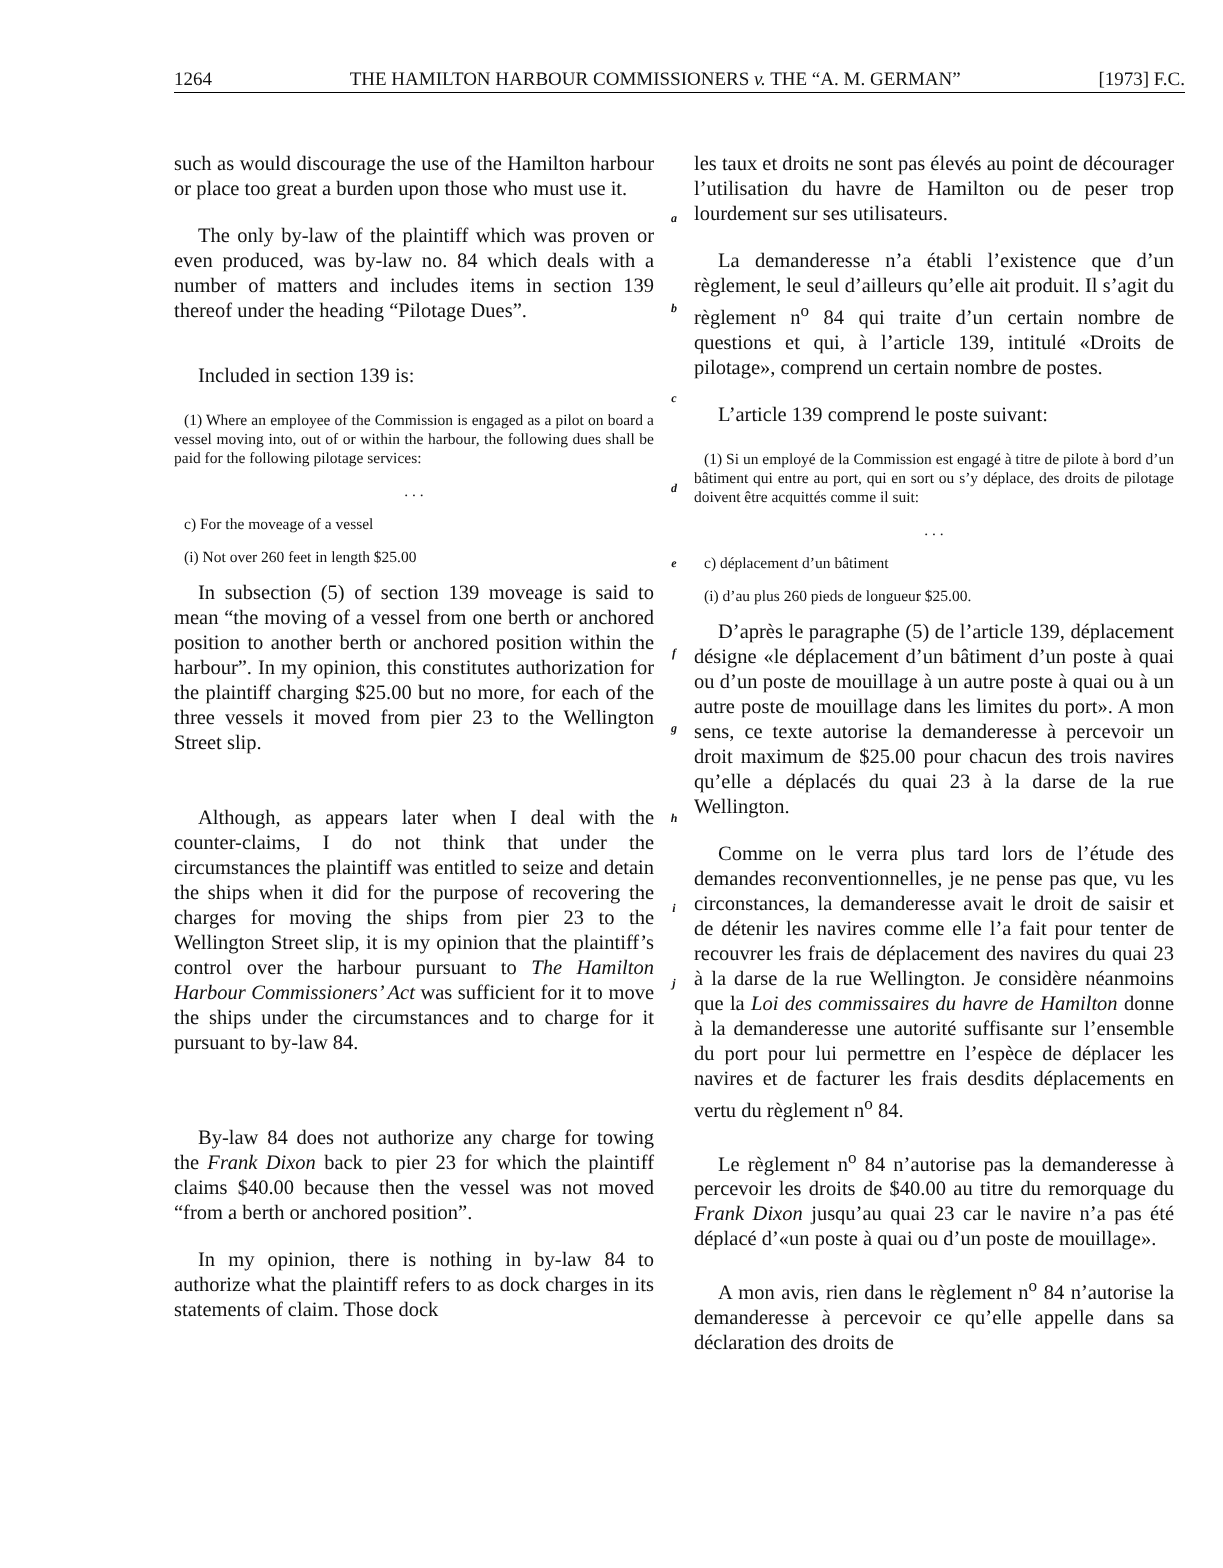1264 THE HAMILTON HARBOUR COMMISSIONERS v. THE “A. M. GERMAN” [1973] F.C.
such as would discourage the use of the Hamilton harbour or place too great a burden upon those who must use it.
The only by-law of the plaintiff which was proven or even produced, was by-law no. 84 which deals with a number of matters and includes items in section 139 thereof under the heading “Pilotage Dues”.
Included in section 139 is:
(1) Where an employee of the Commission is engaged as a pilot on board a vessel moving into, out of or within the harbour, the following dues shall be paid for the following pilotage services:
. . .
c) For the moveage of a vessel
(i) Not over 260 feet in length $25.00
In subsection (5) of section 139 moveage is said to mean “the moving of a vessel from one berth or anchored position to another berth or anchored position within the harbour”. In my opinion, this constitutes authorization for the plaintiff charging $25.00 but no more, for each of the three vessels it moved from pier 23 to the Wellington Street slip.
Although, as appears later when I deal with the counter-claims, I do not think that under the circumstances the plaintiff was entitled to seize and detain the ships when it did for the purpose of recovering the charges for moving the ships from pier 23 to the Wellington Street slip, it is my opinion that the plaintiff’s control over the harbour pursuant to The Hamilton Harbour Commissioners’ Act was sufficient for it to move the ships under the circumstances and to charge for it pursuant to by-law 84.
By-law 84 does not authorize any charge for towing the Frank Dixon back to pier 23 for which the plaintiff claims $40.00 because then the vessel was not moved “from a berth or anchored position”.
In my opinion, there is nothing in by-law 84 to authorize what the plaintiff refers to as dock charges in its statements of claim. Those dock
a
b
c
d
e
f
g
h
i
j
les taux et droits ne sont pas élevés au point de décourager l’utilisation du havre de Hamilton ou de peser trop lourdement sur ses utilisateurs.
La demanderesse n’a établi l’existence que d’un règlement, le seul d’ailleurs qu’elle ait produit. Il s’agit du règlement n<sup>o</sup> 84 qui traite d’un certain nombre de questions et qui, à l’article 139, intitulé «Droits de pilotage», comprend un certain nombre de postes.
L’article 139 comprend le poste suivant:
(1) Si un employé de la Commission est engagé à titre de pilote à bord d’un bâtiment qui entre au port, qui en sort ou s’y déplace, des droits de pilotage doivent être acquittés comme il suit:
. . .
c) déplacement d’un bâtiment
(i) d’au plus 260 pieds de longueur $25.00.
D’après le paragraphe (5) de l’article 139, déplacement désigne «le déplacement d’un bâtiment d’un poste à quai ou d’un poste de mouillage à un autre poste à quai ou à un autre poste de mouillage dans les limites du port». A mon sens, ce texte autorise la demanderesse à percevoir un droit maximum de $25.00 pour chacun des trois navires qu’elle a déplacés du quai 23 à la darse de la rue Wellington.
Comme on le verra plus tard lors de l’étude des demandes reconventionnelles, je ne pense pas que, vu les circonstances, la demanderesse avait le droit de saisir et de détenir les navires comme elle l’a fait pour tenter de recouvrer les frais de déplacement des navires du quai 23 à la darse de la rue Wellington. Je considère néanmoins que la Loi des commissaires du havre de Hamilton donne à la demanderesse une autorité suffisante sur l’ensemble du port pour lui permettre en l’espèce de déplacer les navires et de facturer les frais desdits déplacements en vertu du règlement n<sup>o</sup> 84.
Le règlement n<sup>o</sup> 84 n’autorise pas la demanderesse à percevoir les droits de $40.00 au titre du remorquage du Frank Dixon jusqu’au quai 23 car le navire n’a pas été déplacé d’«un poste à quai ou d’un poste de mouillage».
A mon avis, rien dans le règlement n<sup>o</sup> 84 n’autorise la demanderesse à percevoir ce qu’elle appelle dans sa déclaration des droits de